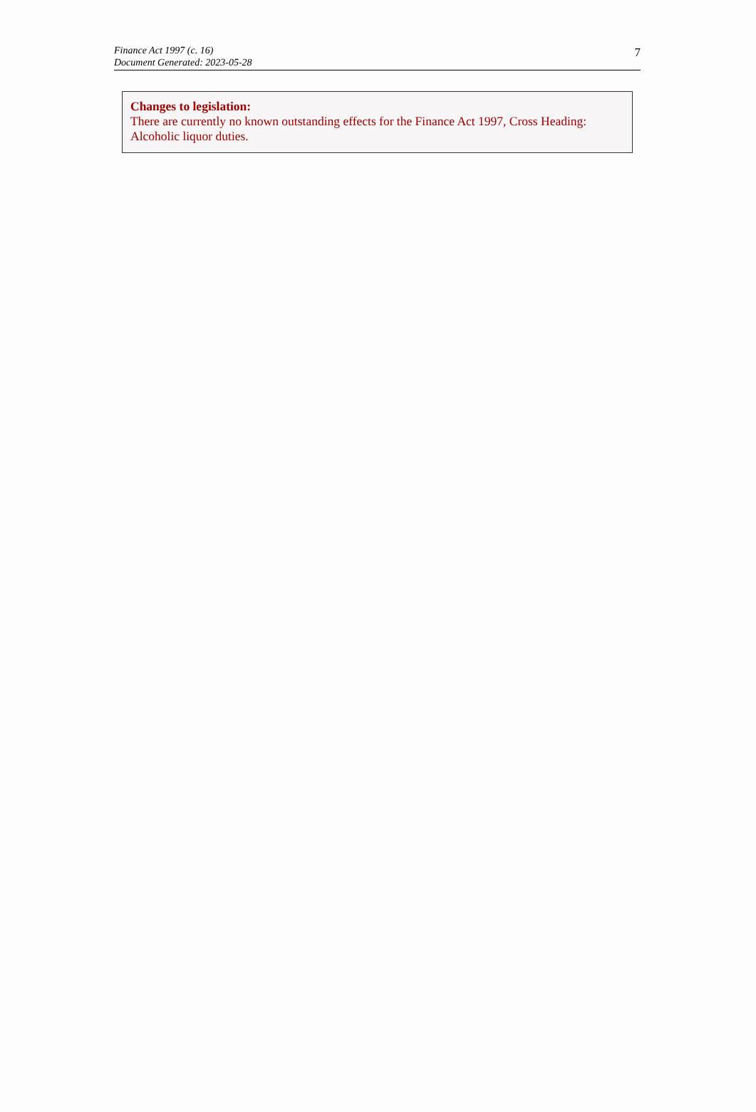Finance Act 1997 (c. 16)
Document Generated: 2023-05-28
7
Changes to legislation:
There are currently no known outstanding effects for the Finance Act 1997, Cross Heading: Alcoholic liquor duties.